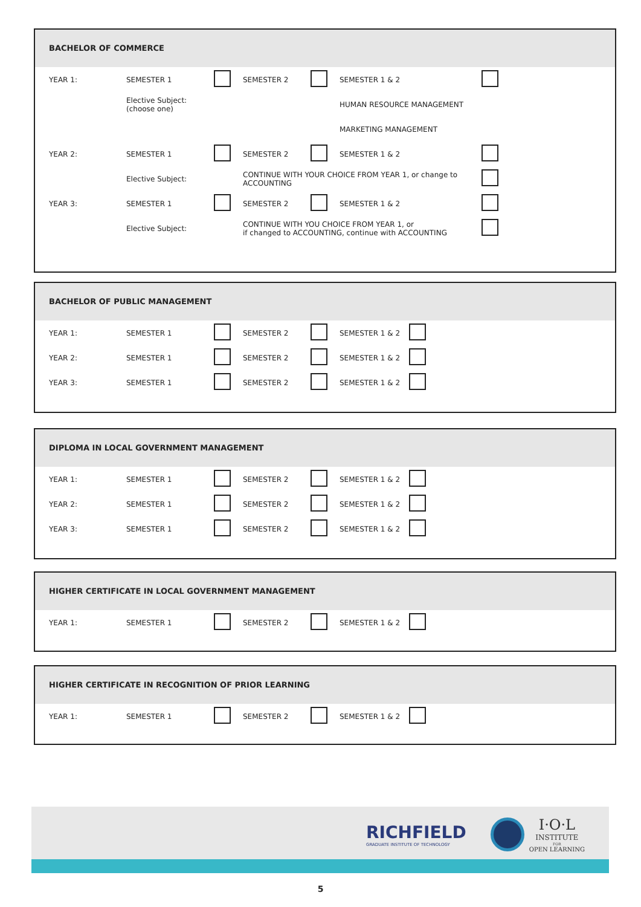BACHELOR OF COMMERCE
| YEAR 1: | SEMESTER 1 | | SEMESTER 2 | | SEMESTER 1 & 2 | |
| | Elective Subject: (choose one) | | | | HUMAN RESOURCE MANAGEMENT | |
| | | | | | MARKETING MANAGEMENT | |
| YEAR 2: | SEMESTER 1 | | SEMESTER 2 | | SEMESTER 1 & 2 | |
| | Elective Subject: | | CONTINUE WITH YOUR CHOICE FROM YEAR 1, or change to ACCOUNTING | | | |
| YEAR 3: | SEMESTER 1 | | SEMESTER 2 | | SEMESTER 1 & 2 | |
| | Elective Subject: | | CONTINUE WITH YOU CHOICE FROM YEAR 1, or if changed to ACCOUNTING, continue with ACCOUNTING | | | |
BACHELOR OF PUBLIC MANAGEMENT
| YEAR 1: | SEMESTER 1 | | SEMESTER 2 | | SEMESTER 1 & 2 | |
| YEAR 2: | SEMESTER 1 | | SEMESTER 2 | | SEMESTER 1 & 2 | |
| YEAR 3: | SEMESTER 1 | | SEMESTER 2 | | SEMESTER 1 & 2 | |
DIPLOMA IN LOCAL GOVERNMENT MANAGEMENT
| YEAR 1: | SEMESTER 1 | | SEMESTER 2 | | SEMESTER 1 & 2 | |
| YEAR 2: | SEMESTER 1 | | SEMESTER 2 | | SEMESTER 1 & 2 | |
| YEAR 3: | SEMESTER 1 | | SEMESTER 2 | | SEMESTER 1 & 2 | |
HIGHER CERTIFICATE IN LOCAL GOVERNMENT MANAGEMENT
| YEAR 1: | SEMESTER 1 | | SEMESTER 2 | | SEMESTER 1 & 2 | |
HIGHER CERTIFICATE IN RECOGNITION OF PRIOR LEARNING
| YEAR 1: | SEMESTER 1 | | SEMESTER 2 | | SEMESTER 1 & 2 | |
RICHFIELD
GRADUATE INSTITUTE OF TECHNOLOGY
I·O·L
INSTITUTE
FOR
OPEN LEARNING
5